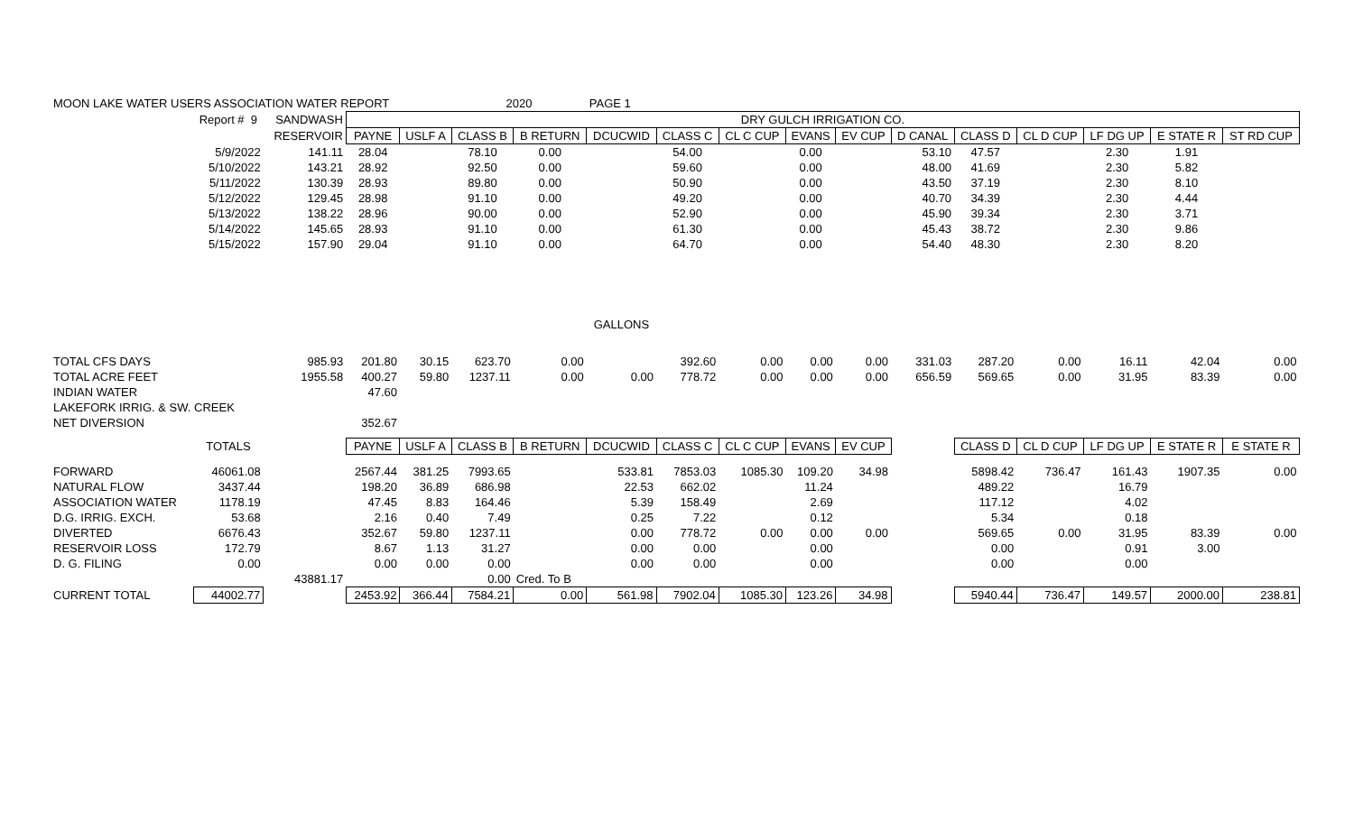| MOON LAKE WATER USERS ASSOCIATION WATER REPORT | | | | | 2020 | | PAGE 1 | | | | | | | | | | |
| | Report # 9 | SANDWASH | DRY GULCH IRRIGATION CO. | | | | | | | | | | | | | | |
| | | RESERVOIR | PAYNE | USLF A | CLASS B | B RETURN | DCUCWID | CLASS C | CL C CUP | EVANS | EV CUP | D CANAL | CLASS D | CL D CUP | LF DG UP | E STATE R | ST RD CUP |
| | 5/9/2022 | 141.11 | 28.04 | | 78.10 | 0.00 | | 54.00 | | 0.00 | | 53.10 | 47.57 | | 2.30 | 1.91 | |
| | 5/10/2022 | 143.21 | 28.92 | | 92.50 | 0.00 | | 59.60 | | 0.00 | | 48.00 | 41.69 | | 2.30 | 5.82 | |
| | 5/11/2022 | 130.39 | 28.93 | | 89.80 | 0.00 | | 50.90 | | 0.00 | | 43.50 | 37.19 | | 2.30 | 8.10 | |
| | 5/12/2022 | 129.45 | 28.98 | | 91.10 | 0.00 | | 49.20 | | 0.00 | | 40.70 | 34.39 | | 2.30 | 4.44 | |
| | 5/13/2022 | 138.22 | 28.96 | | 90.00 | 0.00 | | 52.90 | | 0.00 | | 45.90 | 39.34 | | 2.30 | 3.71 | |
| | 5/14/2022 | 145.65 | 28.93 | | 91.10 | 0.00 | | 61.30 | | 0.00 | | 45.43 | 38.72 | | 2.30 | 9.86 | |
| | 5/15/2022 | 157.90 | 29.04 | | 91.10 | 0.00 | | 64.70 | | 0.00 | | 54.40 | 48.30 | | 2.30 | 8.20 | |
| | | | | | | | GALLONS | | | | | | | | | | |
| TOTAL CFS DAYS | | 985.93 | 201.80 | 30.15 | 623.70 | 0.00 | | 392.60 | 0.00 | 0.00 | 0.00 | 331.03 | 287.20 | 0.00 | 16.11 | 42.04 | 0.00 |
| TOTAL ACRE FEET | | 1955.58 | 400.27 | 59.80 | 1237.11 | 0.00 | 0.00 | 778.72 | 0.00 | 0.00 | 0.00 | 656.59 | 569.65 | 0.00 | 31.95 | 83.39 | 0.00 |
| INDIAN WATER | | | 47.60 | | | | | | | | | | | | | | |
| LAKEFORK IRRIG. & SW. CREEK | | | | | | | | | | | | | | | | | |
| NET DIVERSION | | | 352.67 | | | | | | | | | | | | | | |
| | TOTALS | | PAYNE | USLF A | CLASS B | B RETURN | DCUCWID | CLASS C | CL C CUP | EVANS | EV CUP | | CLASS D | CL D CUP | LF DG UP | E STATE R | E STATE R |
| FORWARD | 46061.08 | | 2567.44 | 381.25 | 7993.65 | | 533.81 | 7853.03 | 1085.30 | 109.20 | 34.98 | | 5898.42 | 736.47 | 161.43 | 1907.35 | 0.00 |
| NATURAL FLOW | 3437.44 | | 198.20 | 36.89 | 686.98 | | 22.53 | 662.02 | | 11.24 | | | 489.22 | | 16.79 | | |
| ASSOCIATION WATER | 1178.19 | | 47.45 | 8.83 | 164.46 | | 5.39 | 158.49 | | 2.69 | | | 117.12 | | 4.02 | | |
| D.G. IRRIG. EXCH. | 53.68 | | 2.16 | 0.40 | 7.49 | | 0.25 | 7.22 | | 0.12 | | | 5.34 | | 0.18 | | |
| DIVERTED | 6676.43 | | 352.67 | 59.80 | 1237.11 | | 0.00 | 778.72 | 0.00 | 0.00 | 0.00 | | 569.65 | 0.00 | 31.95 | 83.39 | 0.00 |
| RESERVOIR LOSS | 172.79 | | 8.67 | 1.13 | 31.27 | | 0.00 | 0.00 | | 0.00 | | | 0.00 | | 0.91 | 3.00 | |
| D. G. FILING | 0.00 | | 0.00 | 0.00 | 0.00 | | 0.00 | 0.00 | | 0.00 | | | 0.00 | | 0.00 | | |
| | | 43881.17 | | | 0.00 | Cred. To B | | | | | | | | | | | |
| CURRENT TOTAL | 44002.77 | | 2453.92 | 366.44 | 7584.21 | 0.00 | 561.98 | 7902.04 | 1085.30 | 123.26 | 34.98 | | 5940.44 | 736.47 | 149.57 | 2000.00 | 238.81 |